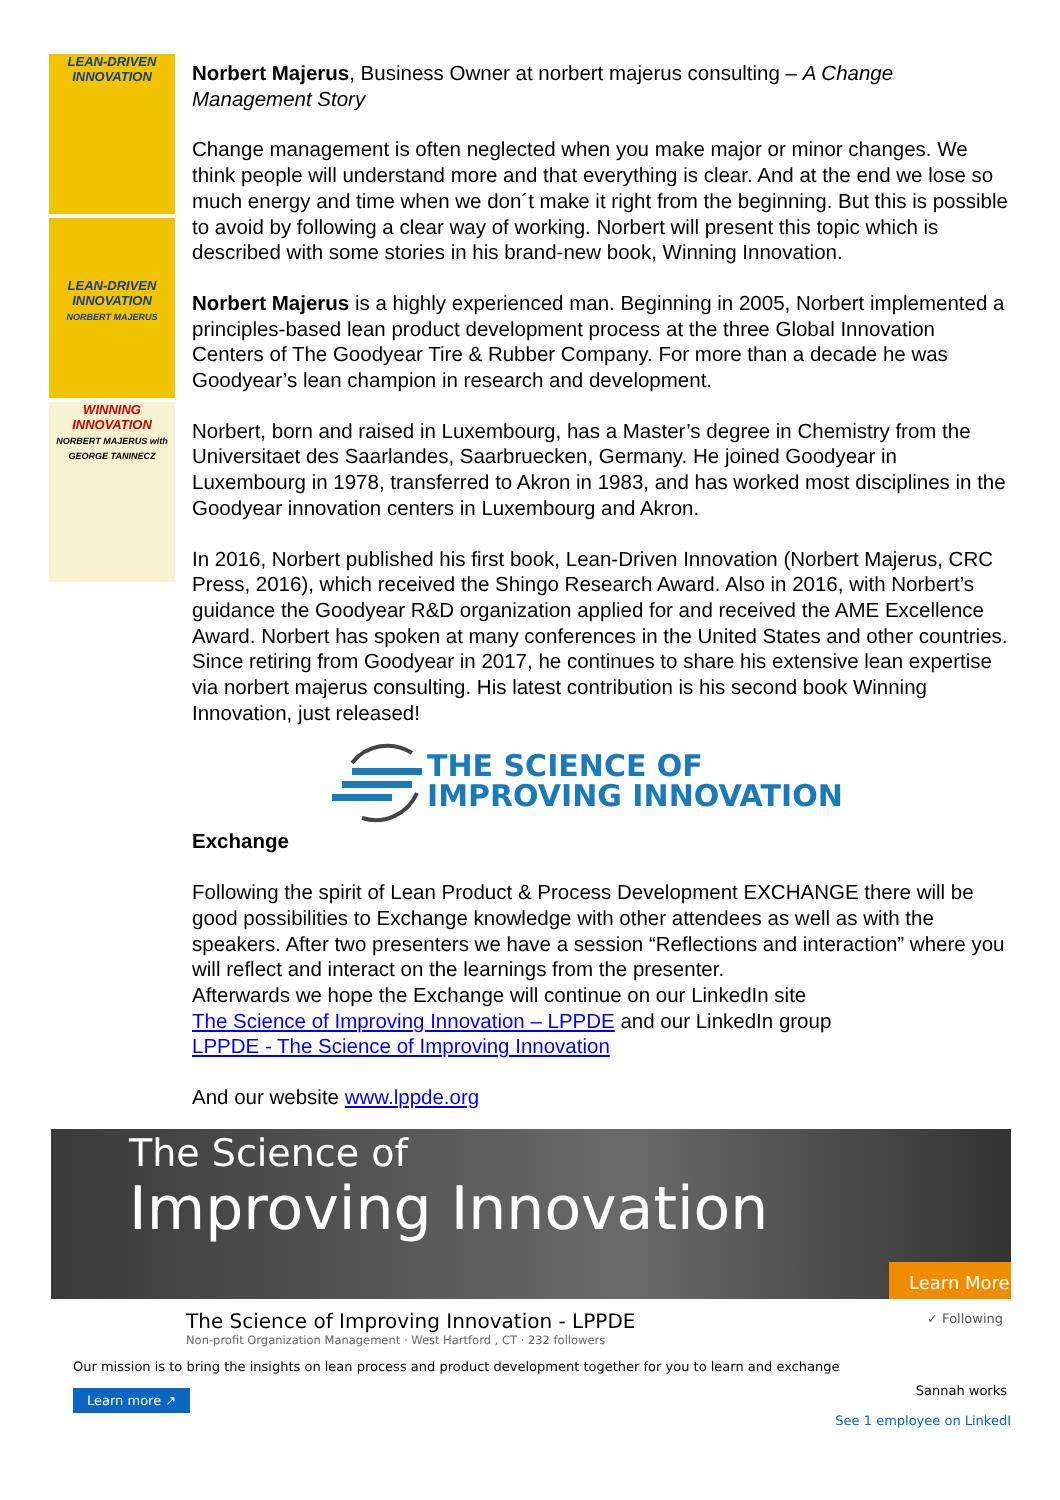LEAN-DRIVEN INNOVATION
LEAN-DRIVEN INNOVATION
NORBERT MAJERUS
WINNING INNOVATION
NORBERT MAJERUS with GEORGE TANINECZ
Norbert Majerus, Business Owner at norbert majerus consulting – A Change Management Story
Change management is often neglected when you make major or minor changes. We think people will understand more and that everything is clear. And at the end we lose so much energy and time when we don´t make it right from the beginning. But this is possible to avoid by following a clear way of working. Norbert will present this topic which is described with some stories in his brand-new book, Winning Innovation.
Norbert Majerus is a highly experienced man. Beginning in 2005, Norbert implemented a principles-based lean product development process at the three Global Innovation Centers of The Goodyear Tire & Rubber Company. For more than a decade he was Goodyear’s lean champion in research and development.
Norbert, born and raised in Luxembourg, has a Master’s degree in Chemistry from the Universitaet des Saarlandes, Saarbruecken, Germany. He joined Goodyear in Luxembourg in 1978, transferred to Akron in 1983, and has worked most disciplines in the Goodyear innovation centers in Luxembourg and Akron.
In 2016, Norbert published his first book, Lean-Driven Innovation (Norbert Majerus, CRC Press, 2016), which received the Shingo Research Award. Also in 2016, with Norbert’s guidance the Goodyear R&D organization applied for and received the AME Excellence Award. Norbert has spoken at many conferences in the United States and other countries. Since retiring from Goodyear in 2017, he continues to share his extensive lean expertise via norbert majerus consulting. His latest contribution is his second book Winning Innovation, just released!
THE SCIENCE OF
IMPROVING INNOVATION
Exchange
Following the spirit of Lean Product & Process Development EXCHANGE there will be good possibilities to Exchange knowledge with other attendees as well as with the speakers. After two presenters we have a session “Reflections and interaction” where you will reflect and interact on the learnings from the presenter.
Afterwards we hope the Exchange will continue on our LinkedIn site
The Science of Improving Innovation – LPPDE and our LinkedIn group
LPPDE - The Science of Improving Innovation
And our website www.lppde.org
The Science of
Improving Innovation
Learn More
✓ Following
The Science of Improving Innovation - LPPDE
Non-profit Organization Management · West Hartford , CT · 232 followers
Our mission is to bring the insights on lean process and product development together for you to learn and exchange
Sannah works
See 1 employee on LinkedI
Learn more ↗